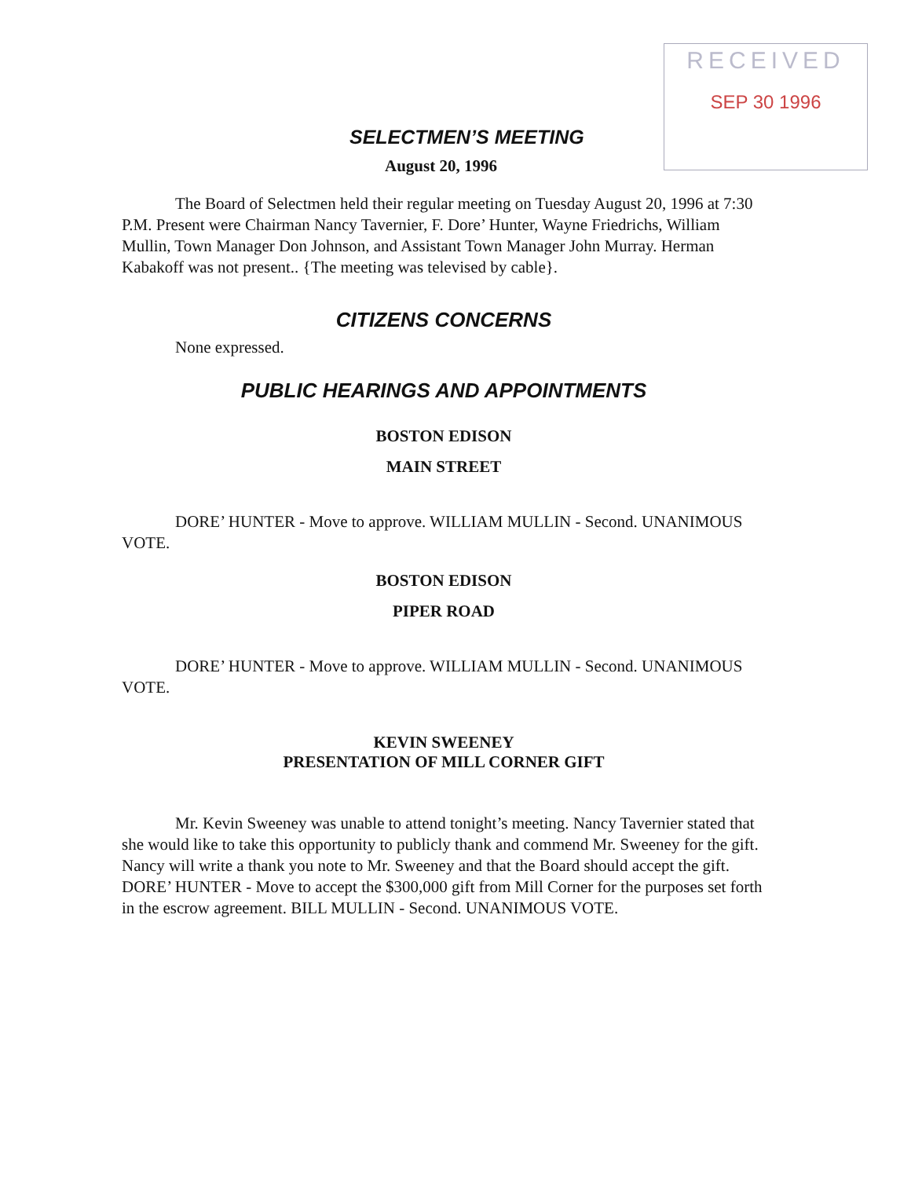RECEIVED
SEP 30 1996
SELECTMEN’S MEETING
August 20, 1996
The Board of Selectmen held their regular meeting on Tuesday August 20, 1996 at 7:30 P.M. Present were Chairman Nancy Tavernier, F. Dore’ Hunter, Wayne Friedrichs, William Mullin, Town Manager Don Johnson, and Assistant Town Manager John Murray. Herman Kabakoff was not present.. {The meeting was televised by cable}.
CITIZENS CONCERNS
None expressed.
PUBLIC HEARINGS AND APPOINTMENTS
BOSTON EDISON
MAIN STREET
DORE’ HUNTER - Move to approve. WILLIAM MULLIN - Second. UNANIMOUS VOTE.
BOSTON EDISON
PIPER ROAD
DORE’ HUNTER - Move to approve. WILLIAM MULLIN - Second. UNANIMOUS VOTE.
KEVIN SWEENEY
PRESENTATION OF MILL CORNER GIFT
Mr. Kevin Sweeney was unable to attend tonight’s meeting. Nancy Tavernier stated that she would like to take this opportunity to publicly thank and commend Mr. Sweeney for the gift. Nancy will write a thank you note to Mr. Sweeney and that the Board should accept the gift. DORE’ HUNTER - Move to accept the $300,000 gift from Mill Corner for the purposes set forth in the escrow agreement. BILL MULLIN - Second. UNANIMOUS VOTE.